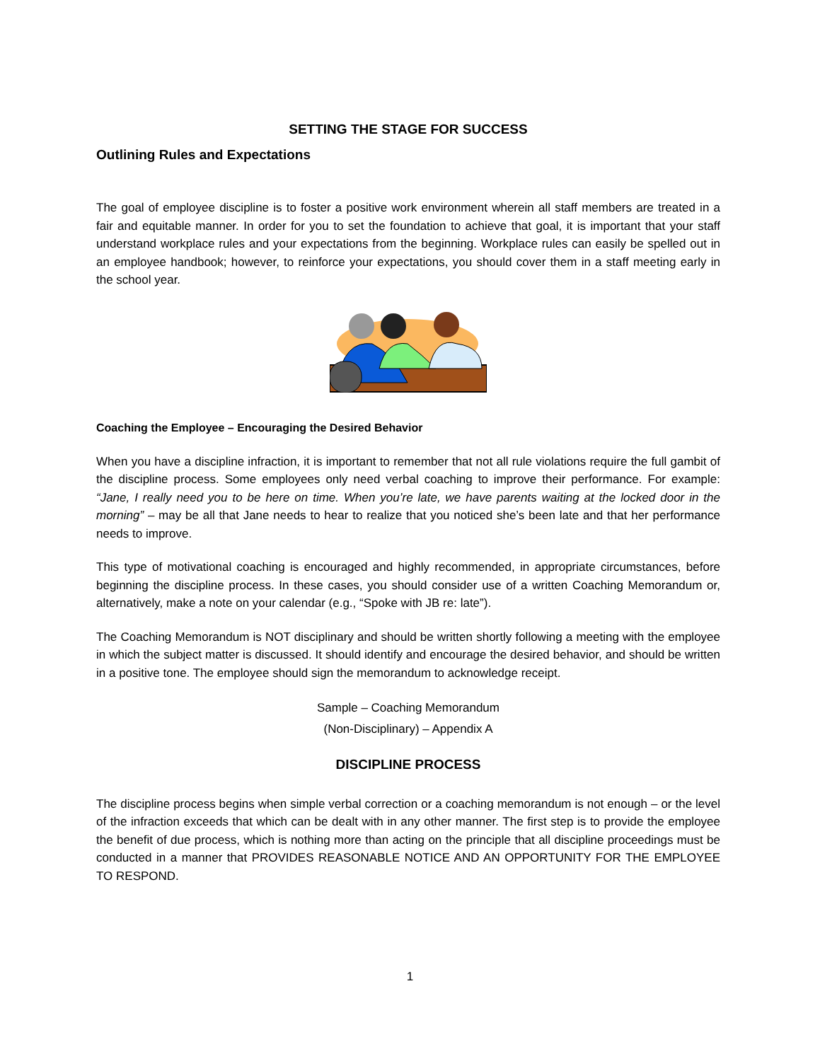SETTING THE STAGE FOR SUCCESS
Outlining Rules and Expectations
The goal of employee discipline is to foster a positive work environment wherein all staff members are treated in a fair and equitable manner. In order for you to set the foundation to achieve that goal, it is important that your staff understand workplace rules and your expectations from the beginning. Workplace rules can easily be spelled out in an employee handbook; however, to reinforce your expectations, you should cover them in a staff meeting early in the school year.
Coaching the Employee – Encouraging the Desired Behavior
When you have a discipline infraction, it is important to remember that not all rule violations require the full gambit of the discipline process. Some employees only need verbal coaching to improve their performance. For example: “Jane, I really need you to be here on time. When you’re late, we have parents waiting at the locked door in the morning” – may be all that Jane needs to hear to realize that you noticed she’s been late and that her performance needs to improve.
This type of motivational coaching is encouraged and highly recommended, in appropriate circumstances, before beginning the discipline process. In these cases, you should consider use of a written Coaching Memorandum or, alternatively, make a note on your calendar (e.g., “Spoke with JB re: late”).
The Coaching Memorandum is NOT disciplinary and should be written shortly following a meeting with the employee in which the subject matter is discussed. It should identify and encourage the desired behavior, and should be written in a positive tone. The employee should sign the memorandum to acknowledge receipt.
Sample – Coaching Memorandum
(Non-Disciplinary) – Appendix A
DISCIPLINE PROCESS
The discipline process begins when simple verbal correction or a coaching memorandum is not enough – or the level of the infraction exceeds that which can be dealt with in any other manner. The first step is to provide the employee the benefit of due process, which is nothing more than acting on the principle that all discipline proceedings must be conducted in a manner that PROVIDES REASONABLE NOTICE AND AN OPPORTUNITY FOR THE EMPLOYEE TO RESPOND.
1